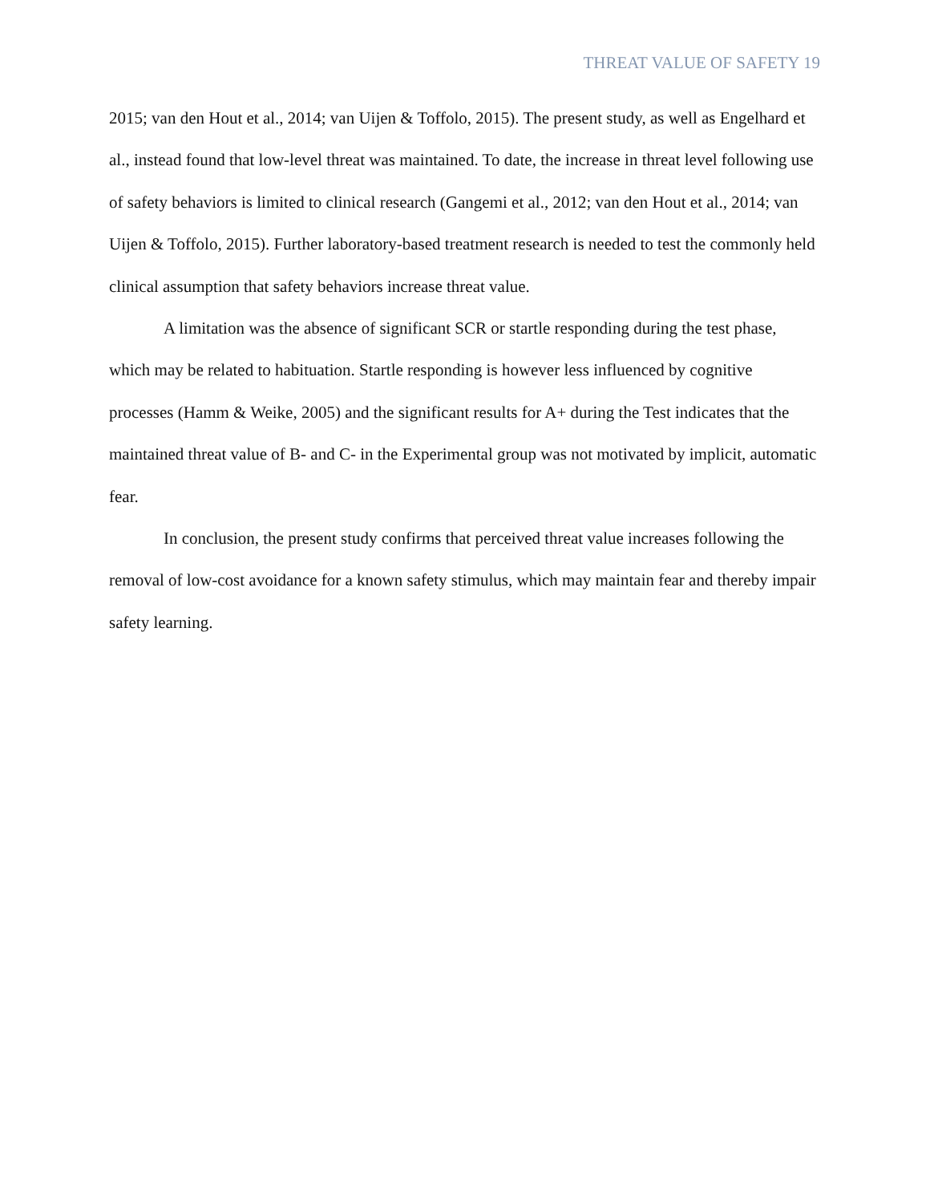THREAT VALUE OF SAFETY 19
2015; van den Hout et al., 2014; van Uijen & Toffolo, 2015). The present study, as well as Engelhard et al., instead found that low-level threat was maintained. To date, the increase in threat level following use of safety behaviors is limited to clinical research (Gangemi et al., 2012; van den Hout et al., 2014; van Uijen & Toffolo, 2015). Further laboratory-based treatment research is needed to test the commonly held clinical assumption that safety behaviors increase threat value.
A limitation was the absence of significant SCR or startle responding during the test phase, which may be related to habituation. Startle responding is however less influenced by cognitive processes (Hamm & Weike, 2005) and the significant results for A+ during the Test indicates that the maintained threat value of B- and C- in the Experimental group was not motivated by implicit, automatic fear.
In conclusion, the present study confirms that perceived threat value increases following the removal of low-cost avoidance for a known safety stimulus, which may maintain fear and thereby impair safety learning.